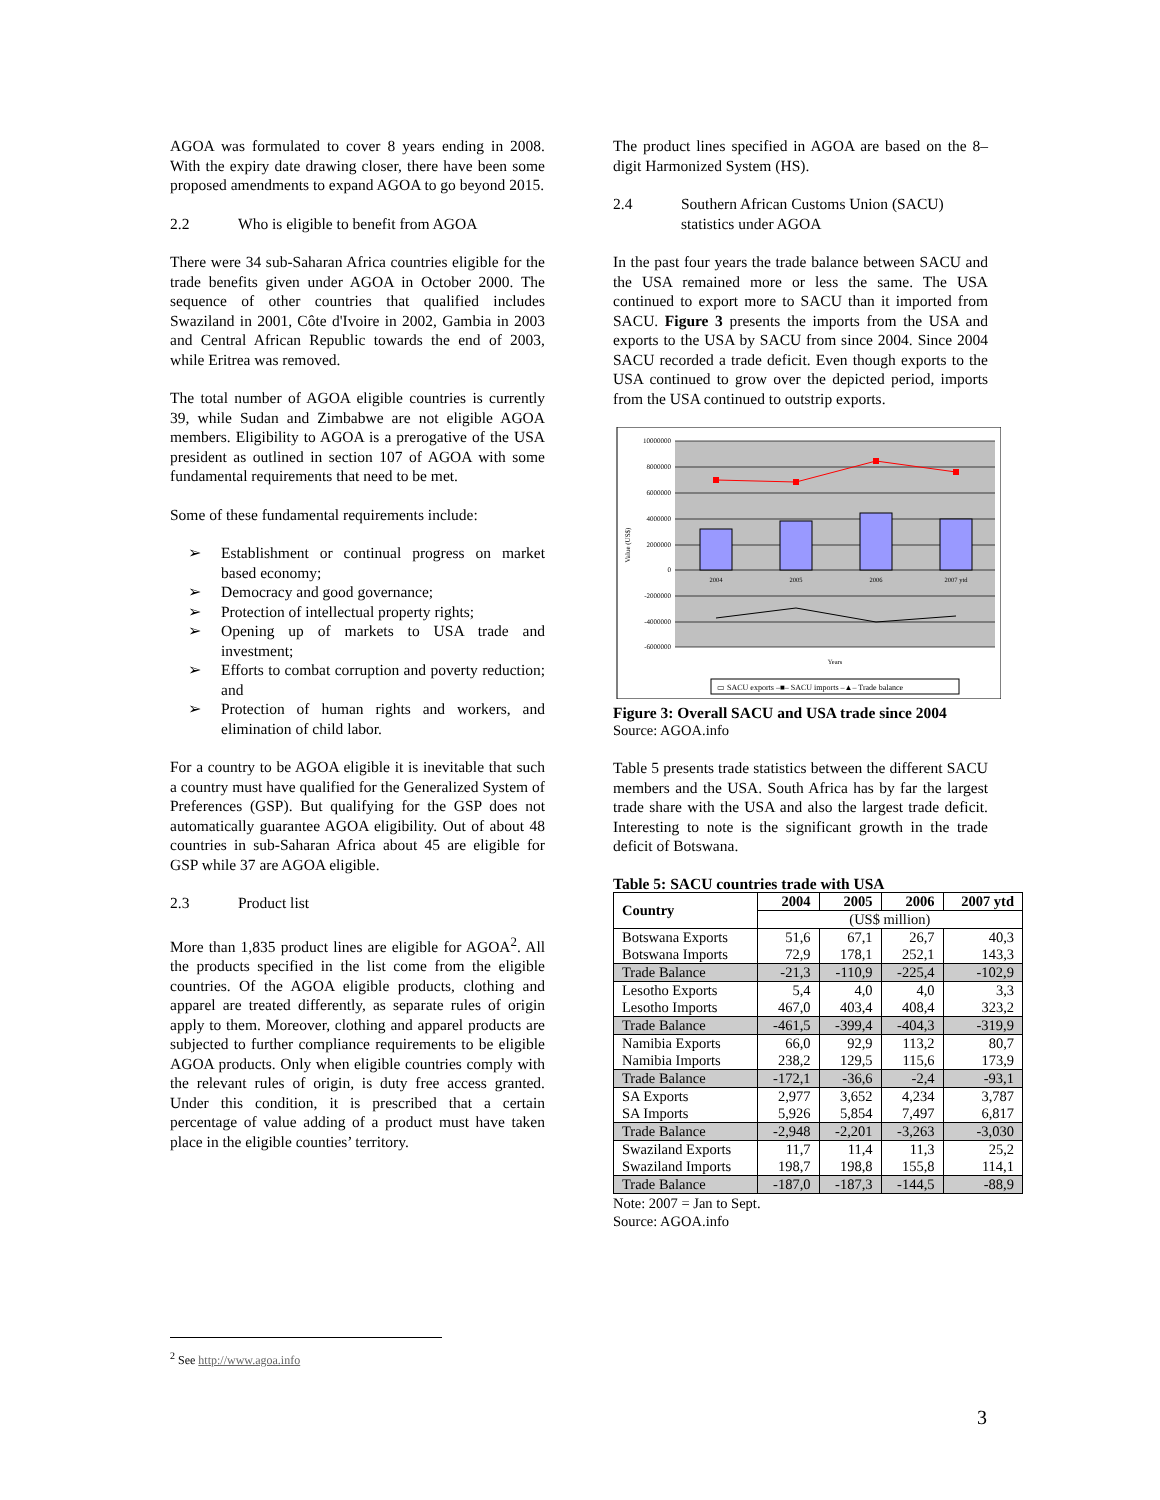AGOA was formulated to cover 8 years ending in 2008. With the expiry date drawing closer, there have been some proposed amendments to expand AGOA to go beyond 2015.
2.2 Who is eligible to benefit from AGOA
There were 34 sub-Saharan Africa countries eligible for the trade benefits given under AGOA in October 2000. The sequence of other countries that qualified includes Swaziland in 2001, Côte d'Ivoire in 2002, Gambia in 2003 and Central African Republic towards the end of 2003, while Eritrea was removed.
The total number of AGOA eligible countries is currently 39, while Sudan and Zimbabwe are not eligible AGOA members. Eligibility to AGOA is a prerogative of the USA president as outlined in section 107 of AGOA with some fundamental requirements that need to be met.
Some of these fundamental requirements include:
➢ Establishment or continual progress on market based economy;
➢ Democracy and good governance;
➢ Protection of intellectual property rights;
➢ Opening up of markets to USA trade and investment;
➢ Efforts to combat corruption and poverty reduction; and
➢ Protection of human rights and workers, and elimination of child labor.
For a country to be AGOA eligible it is inevitable that such a country must have qualified for the Generalized System of Preferences (GSP). But qualifying for the GSP does not automatically guarantee AGOA eligibility. Out of about 48 countries in sub-Saharan Africa about 45 are eligible for GSP while 37 are AGOA eligible.
2.3 Product list
More than 1,835 product lines are eligible for AGOA<sup>2</sup>. All the products specified in the list come from the eligible countries. Of the AGOA eligible products, clothing and apparel are treated differently, as separate rules of origin apply to them. Moreover, clothing and apparel products are subjected to further compliance requirements to be eligible AGOA products. Only when eligible countries comply with the relevant rules of origin, is duty free access granted. Under this condition, it is prescribed that a certain percentage of value adding of a product must have taken place in the eligible counties’ territory.
The product lines specified in AGOA are based on the 8–digit Harmonized System (HS).
2.4 Southern African Customs Union (SACU) statistics under AGOA
In the past four years the trade balance between SACU and the USA remained more or less the same. The USA continued to export more to SACU than it imported from SACU. Figure 3 presents the imports from the USA and exports to the USA by SACU from since 2004. Since 2004 SACU recorded a trade deficit. Even though exports to the USA continued to grow over the depicted period, imports from the USA continued to outstrip exports.
10000000
8000000
6000000
4000000
2000000
0
-2000000
-4000000
-6000000
2004
2005
2006
2007 ytd
Years
Value (US$)
▭ SACU exports –■– SACU imports –▲– Trade balance
Figure 3: Overall SACU and USA trade since 2004
Source: AGOA.info
Table 5 presents trade statistics between the different SACU members and the USA. South Africa has by far the largest trade share with the USA and also the largest trade deficit. Interesting to note is the significant growth in the trade deficit of Botswana.
Table 5: SACU countries trade with USA
| Country | 2004 | 2005 | 2006 | 2007 ytd |
| --- | --- | --- | --- | --- |
| | (US$ million) | | | |
| Botswana Exports | 51,6 | 67,1 | 26,7 | 40,3 |
| Botswana Imports | 72,9 | 178,1 | 252,1 | 143,3 |
| Trade Balance | -21,3 | -110,9 | -225,4 | -102,9 |
| Lesotho Exports | 5,4 | 4,0 | 4,0 | 3,3 |
| Lesotho Imports | 467,0 | 403,4 | 408,4 | 323,2 |
| Trade Balance | -461,5 | -399,4 | -404,3 | -319,9 |
| Namibia Exports | 66,0 | 92,9 | 113,2 | 80,7 |
| Namibia Imports | 238,2 | 129,5 | 115,6 | 173,9 |
| Trade Balance | -172,1 | -36,6 | -2,4 | -93,1 |
| SA Exports | 2,977 | 3,652 | 4,234 | 3,787 |
| SA Imports | 5,926 | 5,854 | 7,497 | 6,817 |
| Trade Balance | -2,948 | -2,201 | -3,263 | -3,030 |
| Swaziland Exports | 11,7 | 11,4 | 11,3 | 25,2 |
| Swaziland Imports | 198,7 | 198,8 | 155,8 | 114,1 |
| Trade Balance | -187,0 | -187,3 | -144,5 | -88,9 |
Note: 2007 = Jan to Sept.
Source: AGOA.info
<sup>2</sup> See http://www.agoa.info
3